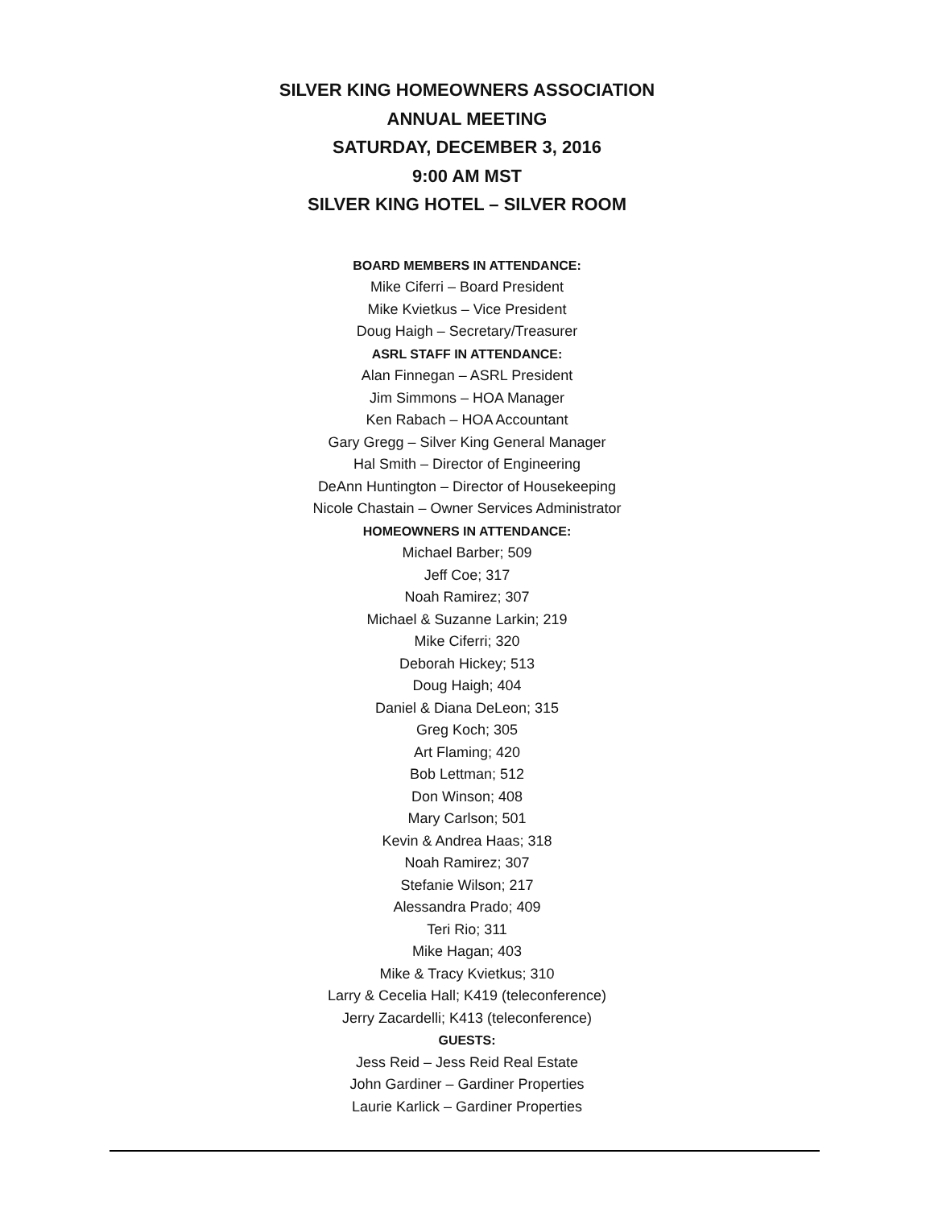SILVER KING HOMEOWNERS ASSOCIATION
ANNUAL MEETING
SATURDAY, DECEMBER 3, 2016
9:00 AM MST
SILVER KING HOTEL – SILVER ROOM
BOARD MEMBERS IN ATTENDANCE:
Mike Ciferri – Board President
Mike Kvietkus – Vice President
Doug Haigh – Secretary/Treasurer
ASRL STAFF IN ATTENDANCE:
Alan Finnegan – ASRL President
Jim Simmons – HOA Manager
Ken Rabach – HOA Accountant
Gary Gregg – Silver King General Manager
Hal Smith – Director of Engineering
DeAnn Huntington – Director of Housekeeping
Nicole Chastain – Owner Services Administrator
HOMEOWNERS IN ATTENDANCE:
Michael Barber; 509
Jeff Coe; 317
Noah Ramirez; 307
Michael & Suzanne Larkin; 219
Mike Ciferri; 320
Deborah Hickey; 513
Doug Haigh; 404
Daniel & Diana DeLeon; 315
Greg Koch; 305
Art Flaming; 420
Bob Lettman; 512
Don Winson; 408
Mary Carlson; 501
Kevin & Andrea Haas; 318
Noah Ramirez; 307
Stefanie Wilson; 217
Alessandra Prado; 409
Teri Rio; 311
Mike Hagan; 403
Mike & Tracy Kvietkus; 310
Larry & Cecelia Hall; K419 (teleconference)
Jerry Zacardelli; K413 (teleconference)
GUESTS:
Jess Reid – Jess Reid Real Estate
John Gardiner – Gardiner Properties
Laurie Karlick – Gardiner Properties